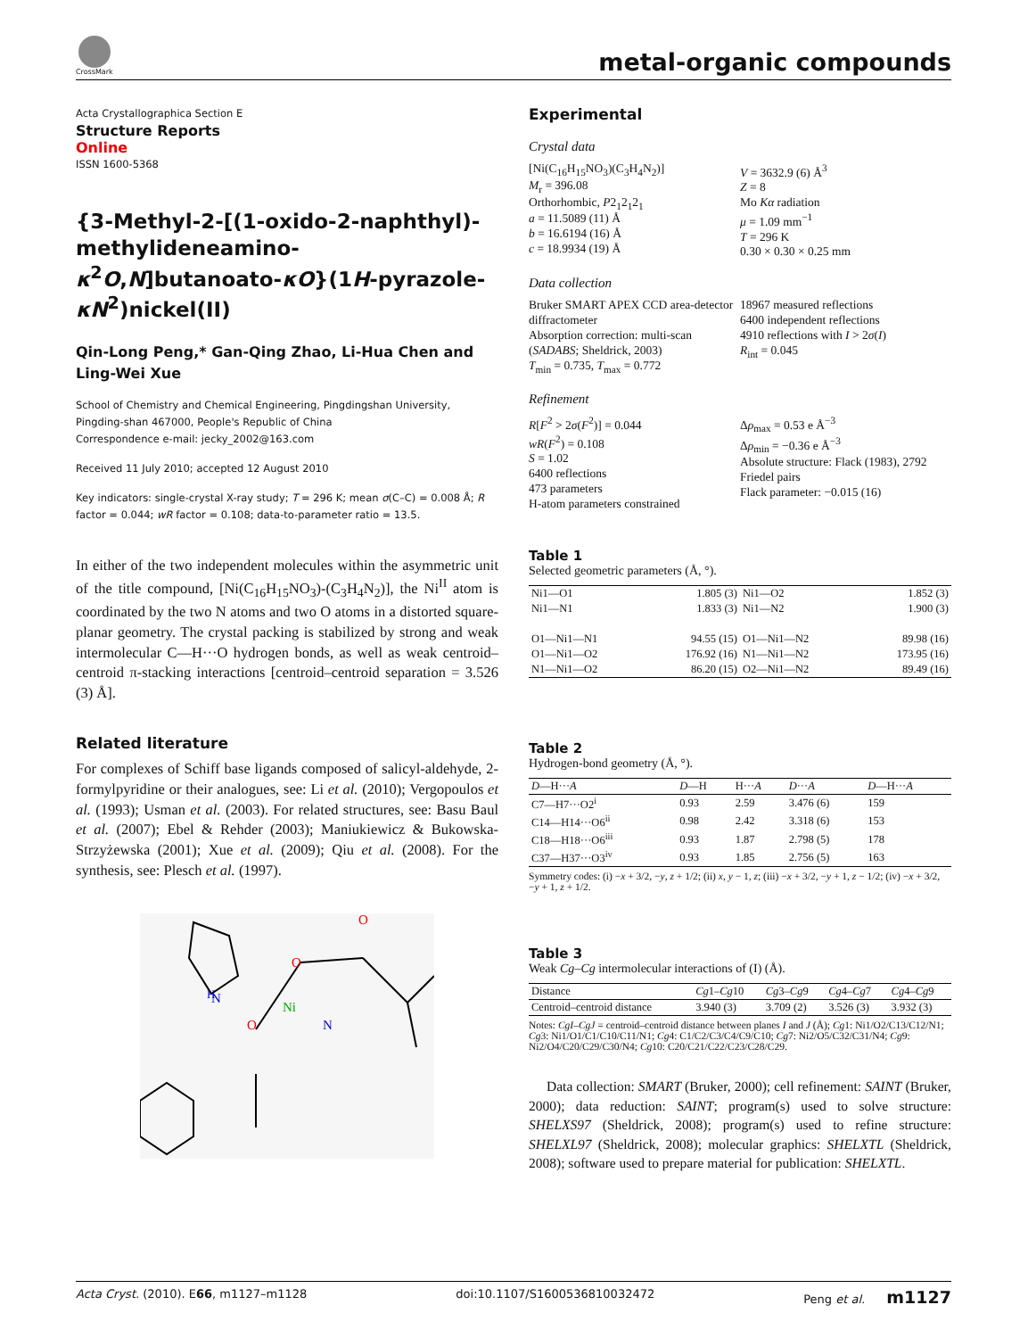CrossMark
metal-organic compounds
Acta Crystallographica Section E
Structure Reports
Online
ISSN 1600-5368
{3-Methyl-2-[(1-oxido-2-naphthyl)-methylideneamino-κ<sup>2</sup>O,N]butanoato-κO}(1H-pyrazole-κN<sup>2</sup>)nickel(II)
Qin-Long Peng,* Gan-Qing Zhao, Li-Hua Chen and Ling-Wei Xue
School of Chemistry and Chemical Engineering, Pingdingshan University, Pingding-shan 467000, People's Republic of China
Correspondence e-mail: jecky_2002@163.com
Received 11 July 2010; accepted 12 August 2010
Key indicators: single-crystal X-ray study; T = 296 K; mean σ(C–C) = 0.008 Å; R factor = 0.044; wR factor = 0.108; data-to-parameter ratio = 13.5.
In either of the two independent molecules within the asymmetric unit of the title compound, [Ni(C<sub>16</sub>H<sub>15</sub>NO<sub>3</sub>)-(C<sub>3</sub>H<sub>4</sub>N<sub>2</sub>)], the Ni<sup>II</sup> atom is coordinated by the two N atoms and two O atoms in a distorted square-planar geometry. The crystal packing is stabilized by strong and weak intermolecular C—H···O hydrogen bonds, as well as weak centroid–centroid π-stacking interactions [centroid–centroid separation = 3.526 (3) Å].
Related literature
For complexes of Schiff base ligands composed of salicyl-aldehyde, 2-formylpyridine or their analogues, see: Li et al. (2010); Vergopoulos et al. (1993); Usman et al. (2003). For related structures, see: Basu Baul et al. (2007); Ebel & Rehder (2003); Maniukiewicz & Bukowska-Strzyżewska (2001); Xue et al. (2009); Qiu et al. (2008). For the synthesis, see: Plesch et al. (1997).
Ni
N
N
O
O
O
H
Experimental
Crystal data
[Ni(C<sub>16</sub>H<sub>15</sub>NO<sub>3</sub>)(C<sub>3</sub>H<sub>4</sub>N<sub>2</sub>)]
M<sub>r</sub> = 396.08
Orthorhombic, P2<sub>1</sub>2<sub>1</sub>2<sub>1</sub>
a = 11.5089 (11) Å
b = 16.6194 (16) Å
c = 18.9934 (19) Å
V = 3632.9 (6) Å<sup>3</sup>
Z = 8
Mo Kα radiation
μ = 1.09 mm<sup>−1</sup>
T = 296 K
0.30 × 0.30 × 0.25 mm
Data collection
Bruker SMART APEX CCD area-detector diffractometer
Absorption correction: multi-scan (SADABS; Sheldrick, 2003)
T<sub>min</sub> = 0.735, T<sub>max</sub> = 0.772
18967 measured reflections
6400 independent reflections
4910 reflections with I > 2σ(I)
R<sub>int</sub> = 0.045
Refinement
R[F<sup>2</sup> > 2σ(F<sup>2</sup>)] = 0.044
wR(F<sup>2</sup>) = 0.108
S = 1.02
6400 reflections
473 parameters
H-atom parameters constrained
Δρ<sub>max</sub> = 0.53 e Å<sup>−3</sup>
Δρ<sub>min</sub> = −0.36 e Å<sup>−3</sup>
Absolute structure: Flack (1983), 2792 Friedel pairs
Flack parameter: −0.015 (16)
Table 1
Selected geometric parameters (Å, °).
| Ni1—O1 | 1.805 (3) | Ni1—O2 | 1.852 (3) |
| Ni1—N1 | 1.833 (3) | Ni1—N2 | 1.900 (3) |
| O1—Ni1—N1 | 94.55 (15) | O1—Ni1—N2 | 89.98 (16) |
| O1—Ni1—O2 | 176.92 (16) | N1—Ni1—N2 | 173.95 (16) |
| N1—Ni1—O2 | 86.20 (15) | O2—Ni1—N2 | 89.49 (16) |
Table 2
Hydrogen-bond geometry (Å, °).
| D —H··· A | D —H | H··· A | D ··· A | D —H··· A |
| --- | --- | --- | --- | --- |
| C7—H7···O2<sup>i</sup> | 0.93 | 2.59 | 3.476 (6) | 159 |
| C14—H14···O6<sup>ii</sup> | 0.98 | 2.42 | 3.318 (6) | 153 |
| C18—H18···O6<sup>iii</sup> | 0.93 | 1.87 | 2.798 (5) | 178 |
| C37—H37···O3<sup>iv</sup> | 0.93 | 1.85 | 2.756 (5) | 163 |
Symmetry codes: (i) −x + 3/2, −y, z + 1/2; (ii) x, y − 1, z; (iii) −x + 3/2, −y + 1, z − 1/2; (iv) −x + 3/2, −y + 1, z + 1/2.
Table 3
Weak Cg–Cg intermolecular interactions of (I) (Å).
| Distance | Cg 1– Cg 10 | Cg 3– Cg 9 | Cg 4– Cg 7 | Cg 4– Cg 9 |
| --- | --- | --- | --- | --- |
| Centroid–centroid distance | 3.940 (3) | 3.709 (2) | 3.526 (3) | 3.932 (3) |
Notes: CgI–CgJ = centroid–centroid distance between planes I and J (Å); Cg1: Ni1/O2/C13/C12/N1; Cg3: Ni1/O1/C1/C10/C11/N1; Cg4: C1/C2/C3/C4/C9/C10; Cg7: Ni2/O5/C32/C31/N4; Cg9: Ni2/O4/C20/C29/C30/N4; Cg10: C20/C21/C22/C23/C28/C29.
Data collection: SMART (Bruker, 2000); cell refinement: SAINT (Bruker, 2000); data reduction: SAINT; program(s) used to solve structure: SHELXS97 (Sheldrick, 2008); program(s) used to refine structure: SHELXL97 (Sheldrick, 2008); molecular graphics: SHELXTL (Sheldrick, 2008); software used to prepare material for publication: SHELXTL.
Acta Cryst. (2010). E66, m1127–m1128 doi:10.1107/S1600536810032472 Peng et al. m1127